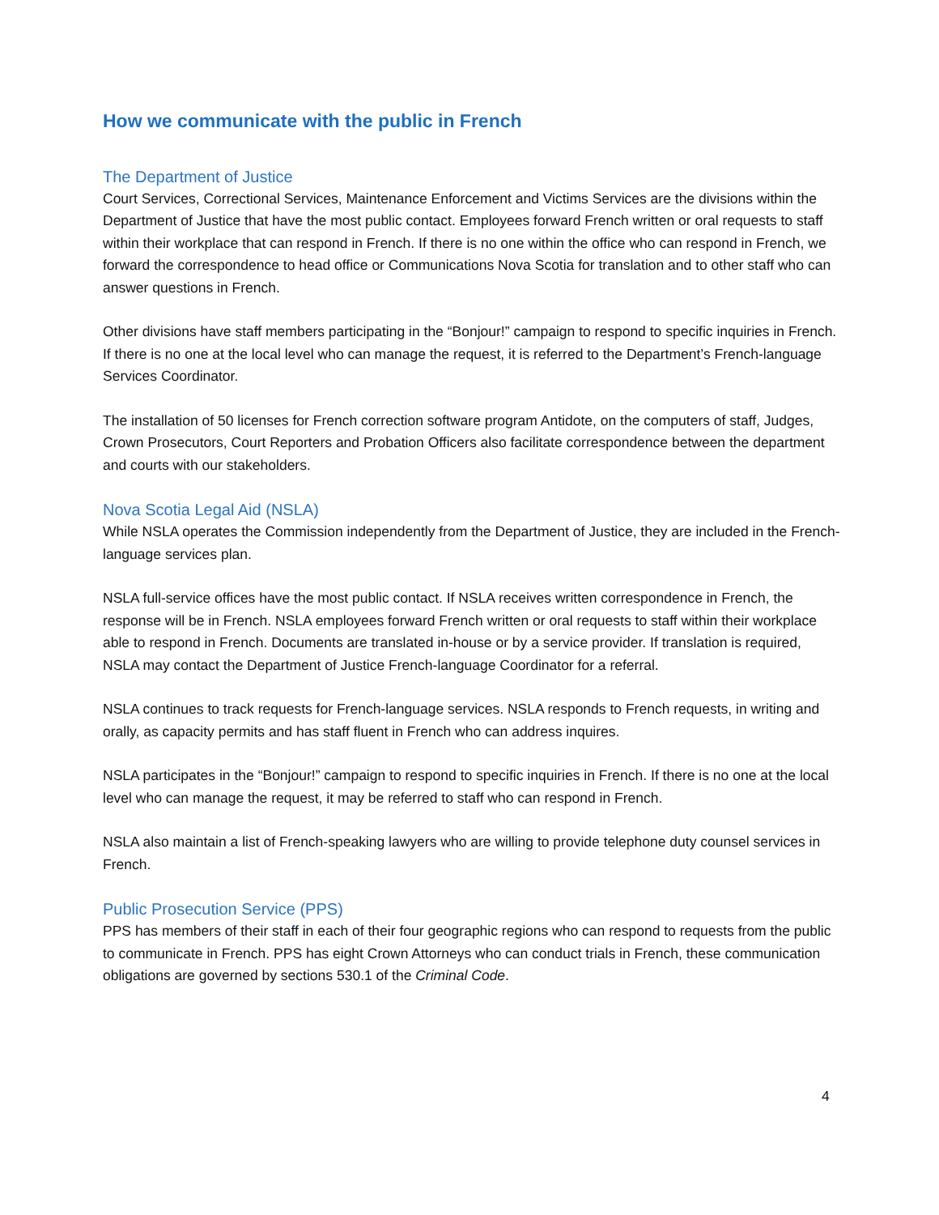How we communicate with the public in French
The Department of Justice
Court Services, Correctional Services, Maintenance Enforcement and Victims Services are the divisions within the Department of Justice that have the most public contact. Employees forward French written or oral requests to staff within their workplace that can respond in French. If there is no one within the office who can respond in French, we forward the correspondence to head office or Communications Nova Scotia for translation and to other staff who can answer questions in French.
Other divisions have staff members participating in the “Bonjour!” campaign to respond to specific inquiries in French. If there is no one at the local level who can manage the request, it is referred to the Department’s French-language Services Coordinator.
The installation of 50 licenses for French correction software program Antidote, on the computers of staff, Judges, Crown Prosecutors, Court Reporters and Probation Officers also facilitate correspondence between the department and courts with our stakeholders.
Nova Scotia Legal Aid (NSLA)
While NSLA operates the Commission independently from the Department of Justice, they are included in the French-language services plan.
NSLA full-service offices have the most public contact. If NSLA receives written correspondence in French, the response will be in French. NSLA employees forward French written or oral requests to staff within their workplace able to respond in French. Documents are translated in-house or by a service provider. If translation is required, NSLA may contact the Department of Justice French-language Coordinator for a referral.
NSLA continues to track requests for French-language services. NSLA responds to French requests, in writing and orally, as capacity permits and has staff fluent in French who can address inquires.
NSLA participates in the “Bonjour!” campaign to respond to specific inquiries in French. If there is no one at the local level who can manage the request, it may be referred to staff who can respond in French.
NSLA also maintain a list of French-speaking lawyers who are willing to provide telephone duty counsel services in French.
Public Prosecution Service (PPS)
PPS has members of their staff in each of their four geographic regions who can respond to requests from the public to communicate in French. PPS has eight Crown Attorneys who can conduct trials in French, these communication obligations are governed by sections 530.1 of the Criminal Code.
4